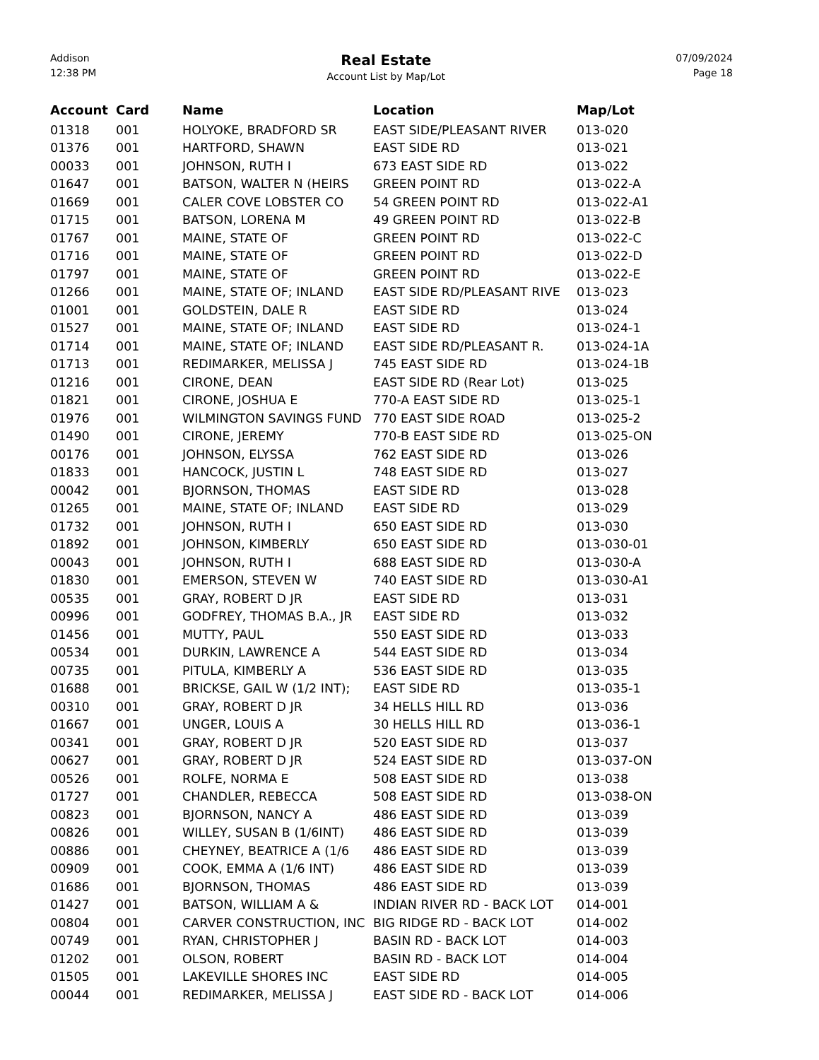Addison
12:38 PM
Real Estate
Account List by Map/Lot
07/09/2024
Page 18
| Account | Card | Name | Location | Map/Lot |
| --- | --- | --- | --- | --- |
| 01318 | 001 | HOLYOKE, BRADFORD SR | EAST SIDE/PLEASANT RIVER | 013-020 |
| 01376 | 001 | HARTFORD, SHAWN | EAST SIDE RD | 013-021 |
| 00033 | 001 | JOHNSON, RUTH I | 673 EAST SIDE RD | 013-022 |
| 01647 | 001 | BATSON, WALTER N (HEIRS | GREEN POINT RD | 013-022-A |
| 01669 | 001 | CALER COVE LOBSTER CO | 54 GREEN POINT RD | 013-022-A1 |
| 01715 | 001 | BATSON, LORENA M | 49 GREEN POINT RD | 013-022-B |
| 01767 | 001 | MAINE, STATE OF | GREEN POINT RD | 013-022-C |
| 01716 | 001 | MAINE, STATE OF | GREEN POINT RD | 013-022-D |
| 01797 | 001 | MAINE, STATE OF | GREEN POINT RD | 013-022-E |
| 01266 | 001 | MAINE, STATE OF; INLAND | EAST SIDE RD/PLEASANT RIVE | 013-023 |
| 01001 | 001 | GOLDSTEIN, DALE R | EAST SIDE RD | 013-024 |
| 01527 | 001 | MAINE, STATE OF; INLAND | EAST SIDE RD | 013-024-1 |
| 01714 | 001 | MAINE, STATE OF; INLAND | EAST SIDE RD/PLEASANT R. | 013-024-1A |
| 01713 | 001 | REDIMARKER, MELISSA J | 745 EAST SIDE RD | 013-024-1B |
| 01216 | 001 | CIRONE, DEAN | EAST SIDE RD (Rear Lot) | 013-025 |
| 01821 | 001 | CIRONE, JOSHUA E | 770-A EAST SIDE RD | 013-025-1 |
| 01976 | 001 | WILMINGTON SAVINGS FUND | 770 EAST SIDE ROAD | 013-025-2 |
| 01490 | 001 | CIRONE, JEREMY | 770-B EAST SIDE RD | 013-025-ON |
| 00176 | 001 | JOHNSON, ELYSSA | 762 EAST SIDE RD | 013-026 |
| 01833 | 001 | HANCOCK, JUSTIN L | 748 EAST SIDE RD | 013-027 |
| 00042 | 001 | BJORNSON, THOMAS | EAST SIDE RD | 013-028 |
| 01265 | 001 | MAINE, STATE OF; INLAND | EAST SIDE RD | 013-029 |
| 01732 | 001 | JOHNSON, RUTH I | 650 EAST SIDE RD | 013-030 |
| 01892 | 001 | JOHNSON, KIMBERLY | 650 EAST SIDE RD | 013-030-01 |
| 00043 | 001 | JOHNSON, RUTH I | 688 EAST SIDE RD | 013-030-A |
| 01830 | 001 | EMERSON, STEVEN W | 740 EAST SIDE RD | 013-030-A1 |
| 00535 | 001 | GRAY, ROBERT D JR | EAST SIDE RD | 013-031 |
| 00996 | 001 | GODFREY, THOMAS B.A., JR | EAST SIDE RD | 013-032 |
| 01456 | 001 | MUTTY, PAUL | 550 EAST SIDE RD | 013-033 |
| 00534 | 001 | DURKIN, LAWRENCE A | 544 EAST SIDE RD | 013-034 |
| 00735 | 001 | PITULA, KIMBERLY A | 536 EAST SIDE RD | 013-035 |
| 01688 | 001 | BRICKSE, GAIL W (1/2 INT); | EAST SIDE RD | 013-035-1 |
| 00310 | 001 | GRAY, ROBERT D JR | 34 HELLS HILL RD | 013-036 |
| 01667 | 001 | UNGER, LOUIS A | 30 HELLS HILL RD | 013-036-1 |
| 00341 | 001 | GRAY, ROBERT D JR | 520 EAST SIDE RD | 013-037 |
| 00627 | 001 | GRAY, ROBERT D JR | 524 EAST SIDE RD | 013-037-ON |
| 00526 | 001 | ROLFE, NORMA E | 508 EAST SIDE RD | 013-038 |
| 01727 | 001 | CHANDLER, REBECCA | 508 EAST SIDE RD | 013-038-ON |
| 00823 | 001 | BJORNSON, NANCY A | 486 EAST SIDE RD | 013-039 |
| 00826 | 001 | WILLEY, SUSAN B (1/6INT) | 486 EAST SIDE RD | 013-039 |
| 00886 | 001 | CHEYNEY, BEATRICE A (1/6 | 486 EAST SIDE RD | 013-039 |
| 00909 | 001 | COOK, EMMA A (1/6 INT) | 486 EAST SIDE RD | 013-039 |
| 01686 | 001 | BJORNSON, THOMAS | 486 EAST SIDE RD | 013-039 |
| 01427 | 001 | BATSON, WILLIAM A & | INDIAN RIVER RD - BACK LOT | 014-001 |
| 00804 | 001 | CARVER CONSTRUCTION, INC | BIG RIDGE RD - BACK LOT | 014-002 |
| 00749 | 001 | RYAN, CHRISTOPHER J | BASIN RD - BACK LOT | 014-003 |
| 01202 | 001 | OLSON, ROBERT | BASIN RD - BACK LOT | 014-004 |
| 01505 | 001 | LAKEVILLE SHORES INC | EAST SIDE RD | 014-005 |
| 00044 | 001 | REDIMARKER, MELISSA J | EAST SIDE RD - BACK LOT | 014-006 |